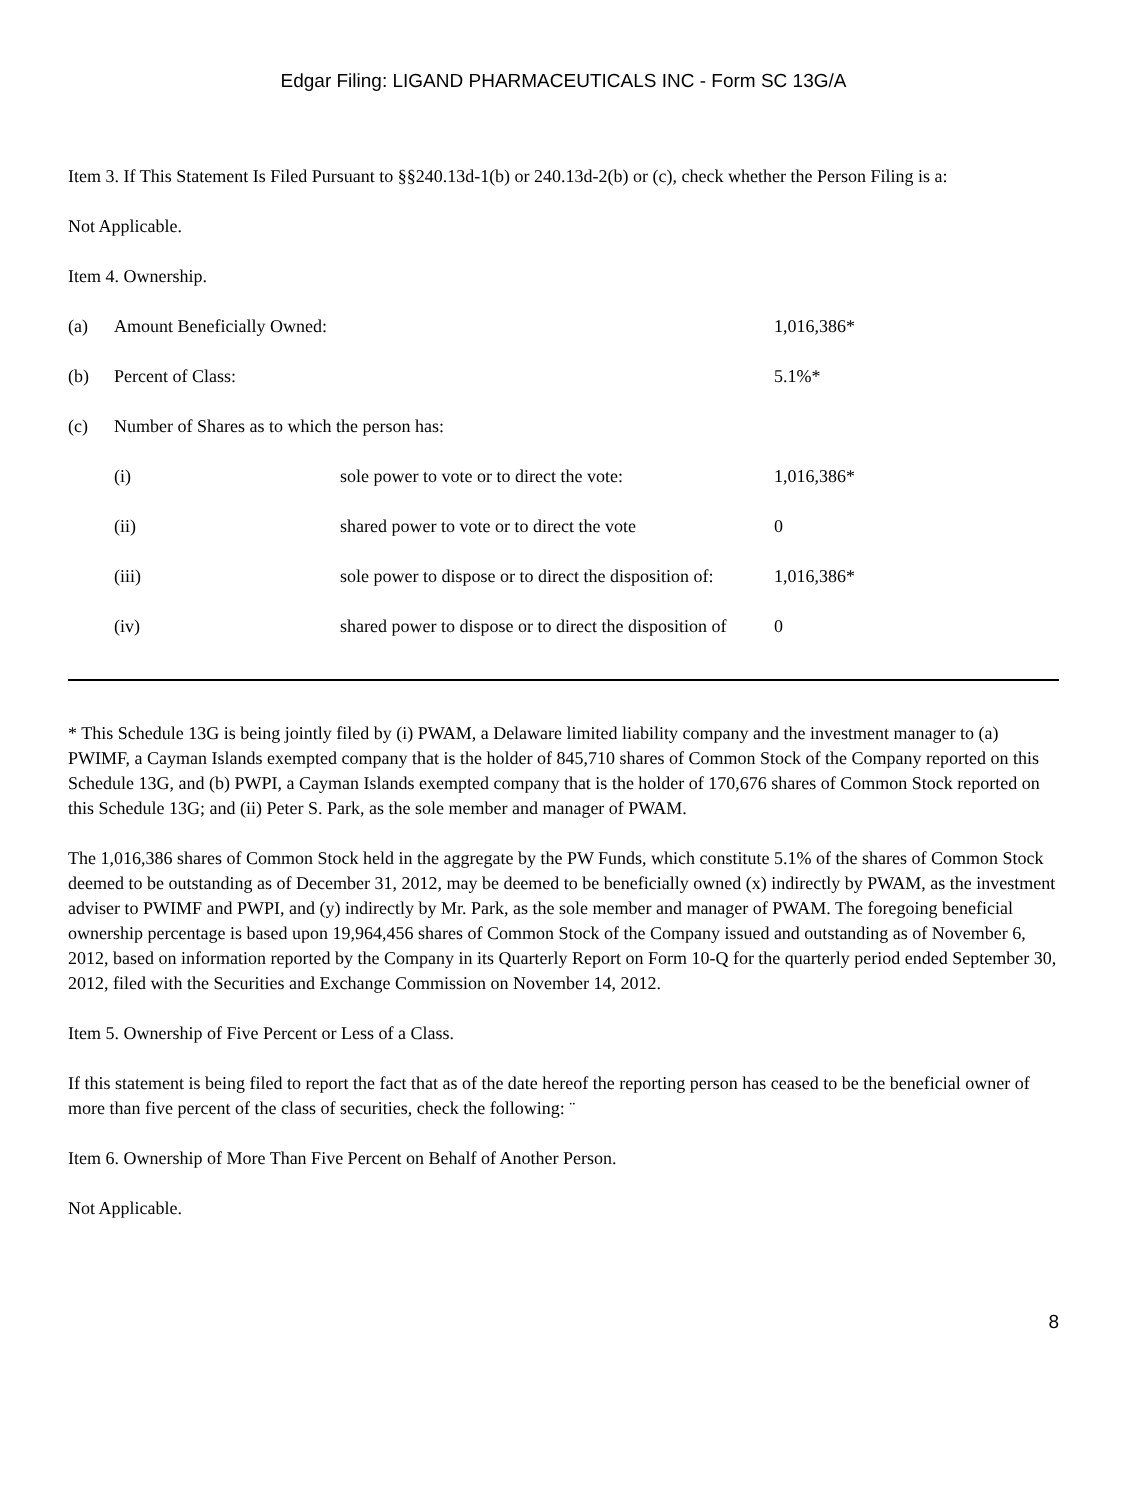Edgar Filing: LIGAND PHARMACEUTICALS INC - Form SC 13G/A
Item 3. If This Statement Is Filed Pursuant to §§240.13d-1(b) or 240.13d-2(b) or (c), check whether the Person Filing is a:
Not Applicable.
Item 4. Ownership.
| (a) | Amount Beneficially Owned: | | 1,016,386* |
| (b) | Percent of Class: | | 5.1%* |
| (c) | Number of Shares as to which the person has: | | |
| | (i) | sole power to vote or to direct the vote: | 1,016,386* |
| | (ii) | shared power to vote or to direct the vote | 0 |
| | (iii) | sole power to dispose or to direct the disposition of: | 1,016,386* |
| | (iv) | shared power to dispose or to direct the disposition of | 0 |
* This Schedule 13G is being jointly filed by (i) PWAM, a Delaware limited liability company and the investment manager to (a) PWIMF, a Cayman Islands exempted company that is the holder of 845,710 shares of Common Stock of the Company reported on this Schedule 13G, and (b) PWPI, a Cayman Islands exempted company that is the holder of 170,676 shares of Common Stock reported on this Schedule 13G; and (ii) Peter S. Park, as the sole member and manager of PWAM.
The 1,016,386 shares of Common Stock held in the aggregate by the PW Funds, which constitute 5.1% of the shares of Common Stock deemed to be outstanding as of December 31, 2012, may be deemed to be beneficially owned (x) indirectly by PWAM, as the investment adviser to PWIMF and PWPI, and (y) indirectly by Mr. Park, as the sole member and manager of PWAM. The foregoing beneficial ownership percentage is based upon 19,964,456 shares of Common Stock of the Company issued and outstanding as of November 6, 2012, based on information reported by the Company in its Quarterly Report on Form 10-Q for the quarterly period ended September 30, 2012, filed with the Securities and Exchange Commission on November 14, 2012.
Item 5. Ownership of Five Percent or Less of a Class.
If this statement is being filed to report the fact that as of the date hereof the reporting person has ceased to be the beneficial owner of more than five percent of the class of securities, check the following: ¨
Item 6. Ownership of More Than Five Percent on Behalf of Another Person.
Not Applicable.
8